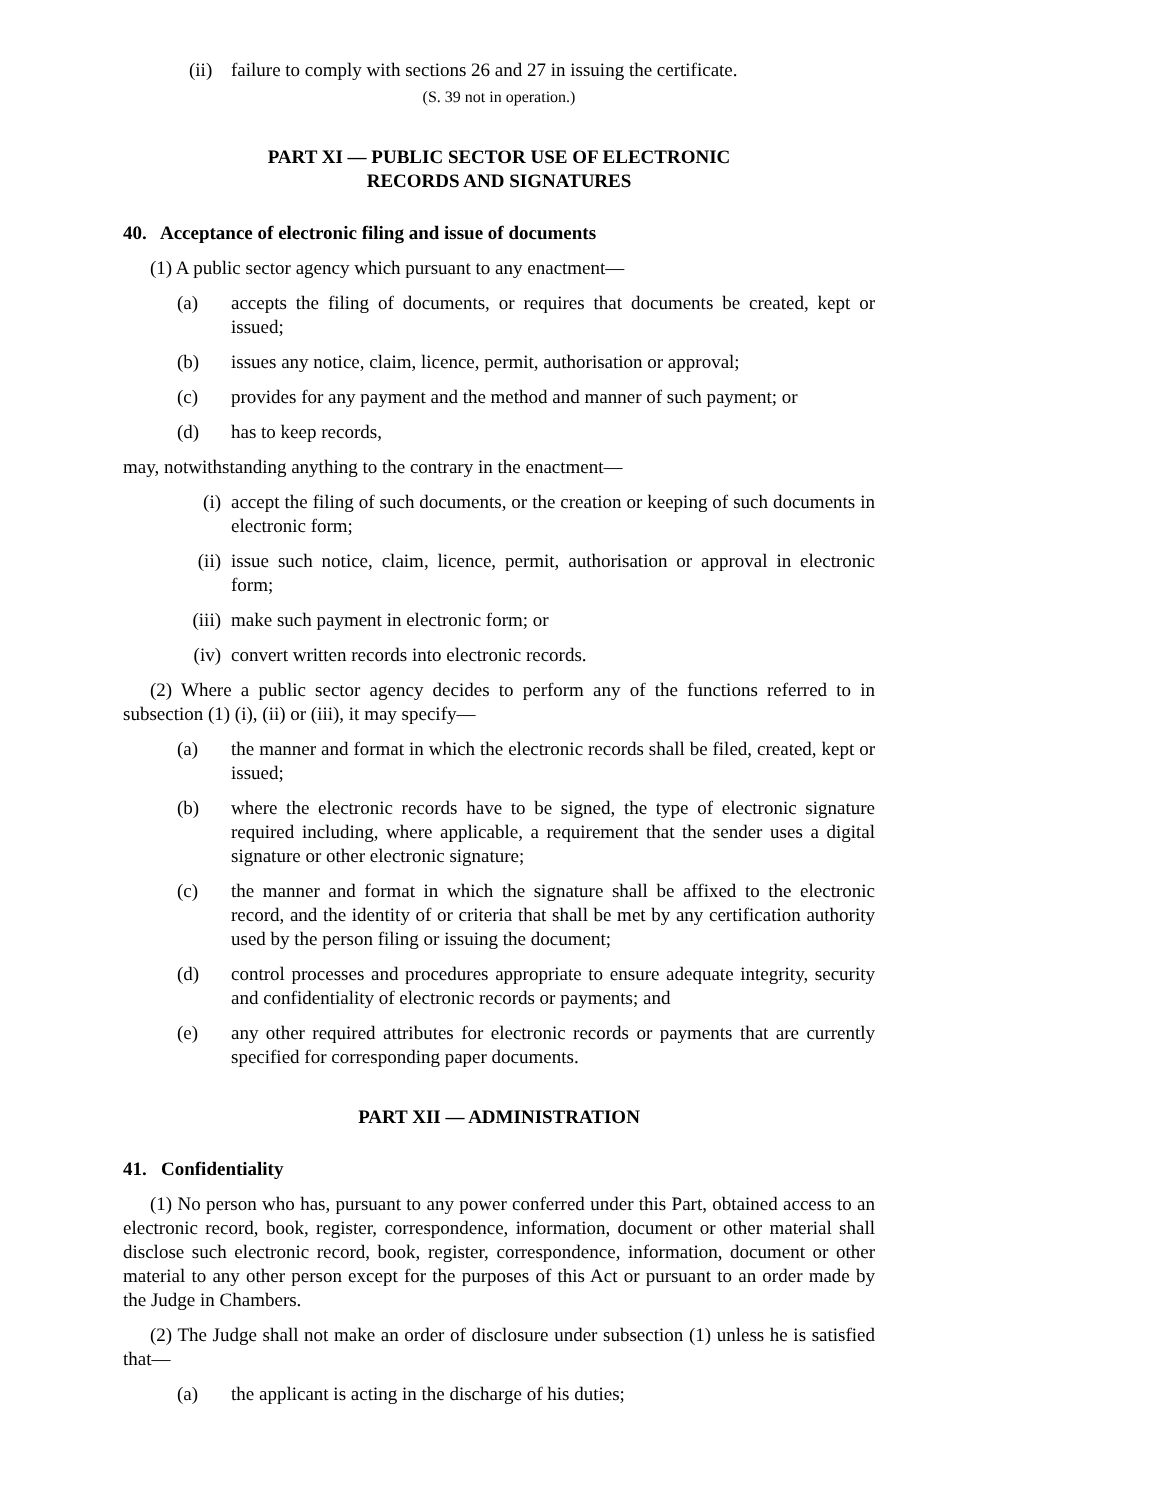(ii) failure to comply with sections 26 and 27 in issuing the certificate.
(S. 39 not in operation.)
PART XI — PUBLIC SECTOR USE OF ELECTRONIC
RECORDS AND SIGNATURES
40. Acceptance of electronic filing and issue of documents
(1) A public sector agency which pursuant to any enactment—
(a) accepts the filing of documents, or requires that documents be created, kept or issued;
(b) issues any notice, claim, licence, permit, authorisation or approval;
(c) provides for any payment and the method and manner of such payment; or
(d) has to keep records,
may, notwithstanding anything to the contrary in the enactment—
(i) accept the filing of such documents, or the creation or keeping of such documents in electronic form;
(ii) issue such notice, claim, licence, permit, authorisation or approval in electronic form;
(iii) make such payment in electronic form; or
(iv) convert written records into electronic records.
(2) Where a public sector agency decides to perform any of the functions referred to in subsection (1) (i), (ii) or (iii), it may specify—
(a) the manner and format in which the electronic records shall be filed, created, kept or issued;
(b) where the electronic records have to be signed, the type of electronic signature required including, where applicable, a requirement that the sender uses a digital signature or other electronic signature;
(c) the manner and format in which the signature shall be affixed to the electronic record, and the identity of or criteria that shall be met by any certification authority used by the person filing or issuing the document;
(d) control processes and procedures appropriate to ensure adequate integrity, security and confidentiality of electronic records or payments; and
(e) any other required attributes for electronic records or payments that are currently specified for corresponding paper documents.
PART XII — ADMINISTRATION
41. Confidentiality
(1) No person who has, pursuant to any power conferred under this Part, obtained access to an electronic record, book, register, correspondence, information, document or other material shall disclose such electronic record, book, register, correspondence, information, document or other material to any other person except for the purposes of this Act or pursuant to an order made by the Judge in Chambers.
(2) The Judge shall not make an order of disclosure under subsection (1) unless he is satisfied that—
(a) the applicant is acting in the discharge of his duties;